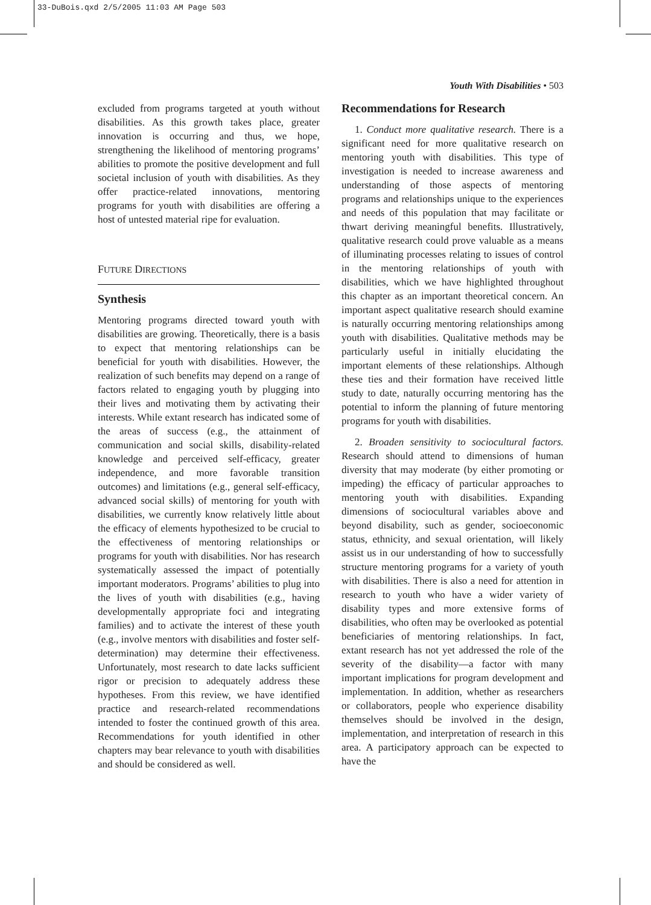33-DuBois.qxd 2/5/2005 11:03 AM Page 503
Youth With Disabilities • 503
excluded from programs targeted at youth without disabilities. As this growth takes place, greater innovation is occurring and thus, we hope, strengthening the likelihood of mentoring programs’ abilities to promote the positive development and full societal inclusion of youth with disabilities. As they offer practice-related innovations, mentoring programs for youth with disabilities are offering a host of untested material ripe for evaluation.
FUTURE DIRECTIONS
Synthesis
Mentoring programs directed toward youth with disabilities are growing. Theoretically, there is a basis to expect that mentoring relationships can be beneficial for youth with disabilities. However, the realization of such benefits may depend on a range of factors related to engaging youth by plugging into their lives and motivating them by activating their interests. While extant research has indicated some of the areas of success (e.g., the attainment of communication and social skills, disability-related knowledge and perceived self-efficacy, greater independence, and more favorable transition outcomes) and limitations (e.g., general self-efficacy, advanced social skills) of mentoring for youth with disabilities, we currently know relatively little about the efficacy of elements hypothesized to be crucial to the effectiveness of mentoring relationships or programs for youth with disabilities. Nor has research systematically assessed the impact of potentially important moderators. Programs’ abilities to plug into the lives of youth with disabilities (e.g., having developmentally appropriate foci and integrating families) and to activate the interest of these youth (e.g., involve mentors with disabilities and foster self-determination) may determine their effectiveness. Unfortunately, most research to date lacks sufficient rigor or precision to adequately address these hypotheses. From this review, we have identified practice and research-related recommendations intended to foster the continued growth of this area. Recommendations for youth identified in other chapters may bear relevance to youth with disabilities and should be considered as well.
Recommendations for Research
1. Conduct more qualitative research. There is a significant need for more qualitative research on mentoring youth with disabilities. This type of investigation is needed to increase awareness and understanding of those aspects of mentoring programs and relationships unique to the experiences and needs of this population that may facilitate or thwart deriving meaningful benefits. Illustratively, qualitative research could prove valuable as a means of illuminating processes relating to issues of control in the mentoring relationships of youth with disabilities, which we have highlighted throughout this chapter as an important theoretical concern. An important aspect qualitative research should examine is naturally occurring mentoring relationships among youth with disabilities. Qualitative methods may be particularly useful in initially elucidating the important elements of these relationships. Although these ties and their formation have received little study to date, naturally occurring mentoring has the potential to inform the planning of future mentoring programs for youth with disabilities.
2. Broaden sensitivity to sociocultural factors. Research should attend to dimensions of human diversity that may moderate (by either promoting or impeding) the efficacy of particular approaches to mentoring youth with disabilities. Expanding dimensions of sociocultural variables above and beyond disability, such as gender, socioeconomic status, ethnicity, and sexual orientation, will likely assist us in our understanding of how to successfully structure mentoring programs for a variety of youth with disabilities. There is also a need for attention in research to youth who have a wider variety of disability types and more extensive forms of disabilities, who often may be overlooked as potential beneficiaries of mentoring relationships. In fact, extant research has not yet addressed the role of the severity of the disability—a factor with many important implications for program development and implementation. In addition, whether as researchers or collaborators, people who experience disability themselves should be involved in the design, implementation, and interpretation of research in this area. A participatory approach can be expected to have the